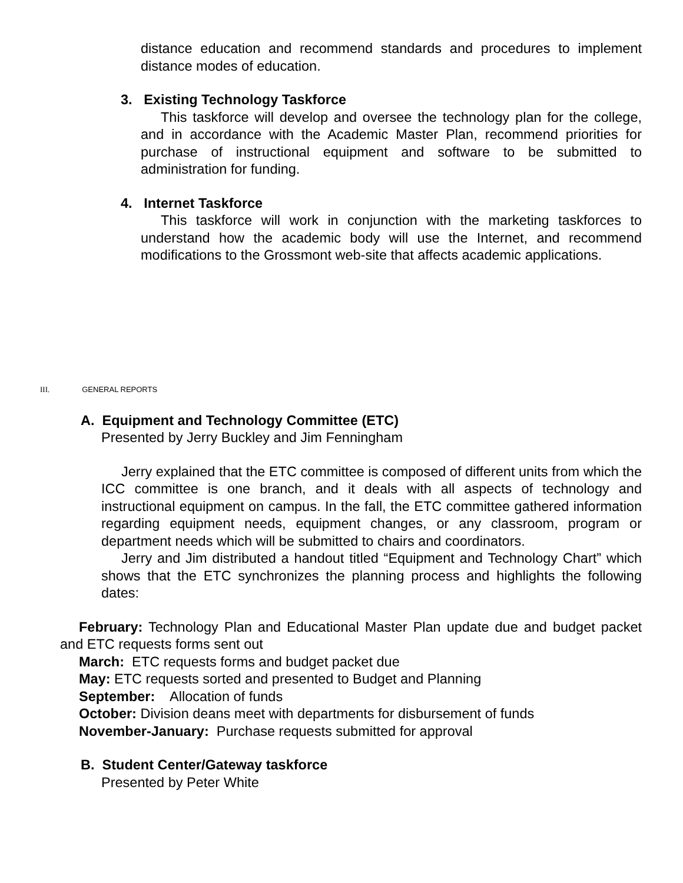distance education and recommend standards and procedures to implement distance modes of education.
3. Existing Technology Taskforce
This taskforce will develop and oversee the technology plan for the college, and in accordance with the Academic Master Plan, recommend priorities for purchase of instructional equipment and software to be submitted to administration for funding.
4. Internet Taskforce
This taskforce will work in conjunction with the marketing taskforces to understand how the academic body will use the Internet, and recommend modifications to the Grossmont web-site that affects academic applications.
III. GENERAL REPORTS
A. Equipment and Technology Committee (ETC)
Presented by Jerry Buckley and Jim Fenningham
Jerry explained that the ETC committee is composed of different units from which the ICC committee is one branch, and it deals with all aspects of technology and instructional equipment on campus. In the fall, the ETC committee gathered information regarding equipment needs, equipment changes, or any classroom, program or department needs which will be submitted to chairs and coordinators.
Jerry and Jim distributed a handout titled “Equipment and Technology Chart” which shows that the ETC synchronizes the planning process and highlights the following dates:
February: Technology Plan and Educational Master Plan update due and budget packet and ETC requests forms sent out
March: ETC requests forms and budget packet due
May: ETC requests sorted and presented to Budget and Planning
September: Allocation of funds
October: Division deans meet with departments for disbursement of funds
November-January: Purchase requests submitted for approval
B. Student Center/Gateway taskforce
Presented by Peter White